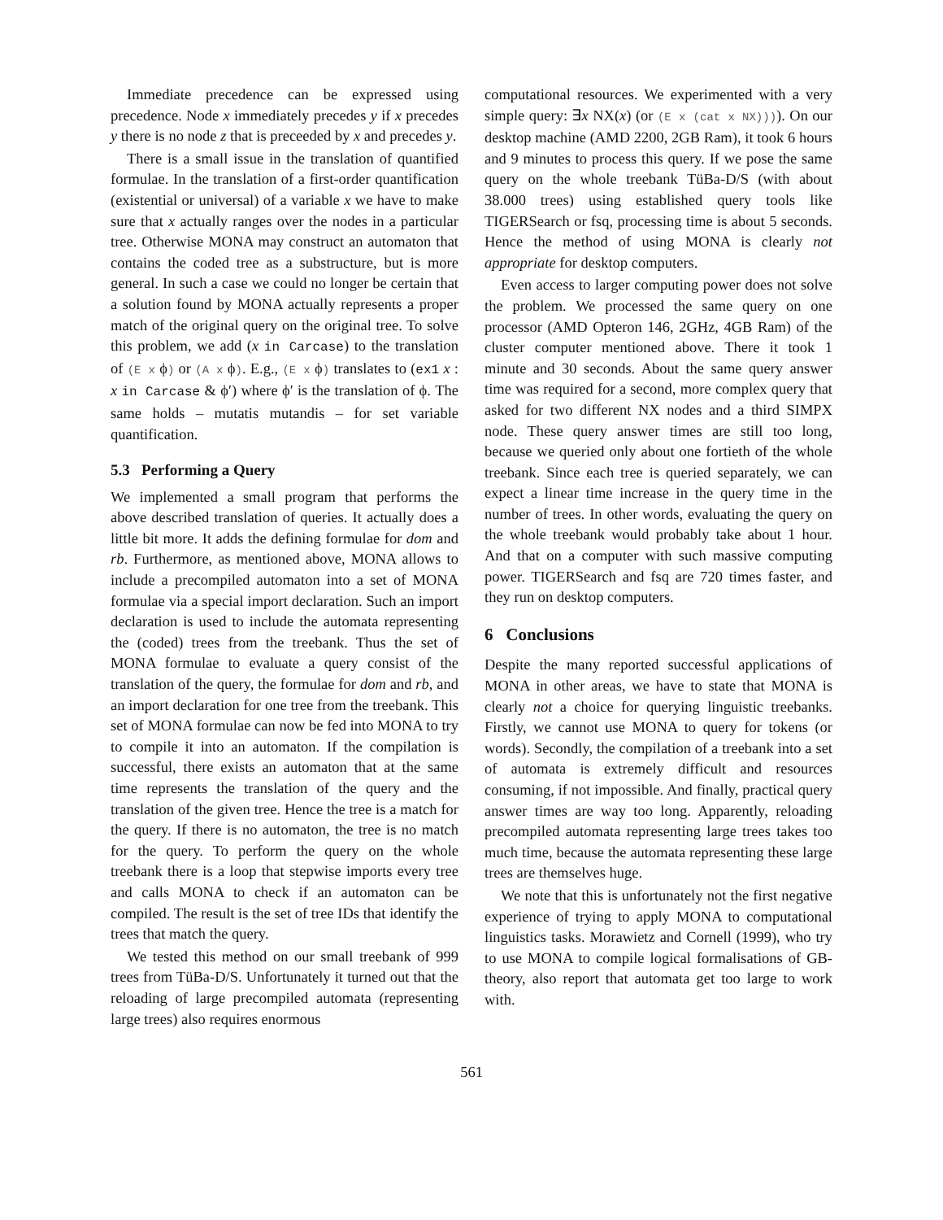Immediate precedence can be expressed using precedence. Node x immediately precedes y if x precedes y there is no node z that is preceeded by x and precedes y.
There is a small issue in the translation of quantified formulae. In the translation of a first-order quantification (existential or universal) of a variable x we have to make sure that x actually ranges over the nodes in a particular tree. Otherwise MONA may construct an automaton that contains the coded tree as a substructure, but is more general. In such a case we could no longer be certain that a solution found by MONA actually represents a proper match of the original query on the original tree. To solve this problem, we add (x in Carcase) to the translation of (E x ϕ) or (A x ϕ). E.g., (E x ϕ) translates to (ex1 x : x in Carcase & ϕ′) where ϕ′ is the translation of ϕ. The same holds – mutatis mutandis – for set variable quantification.
5.3 Performing a Query
We implemented a small program that performs the above described translation of queries. It actually does a little bit more. It adds the defining formulae for dom and rb. Furthermore, as mentioned above, MONA allows to include a precompiled automaton into a set of MONA formulae via a special import declaration. Such an import declaration is used to include the automata representing the (coded) trees from the treebank. Thus the set of MONA formulae to evaluate a query consist of the translation of the query, the formulae for dom and rb, and an import declaration for one tree from the treebank. This set of MONA formulae can now be fed into MONA to try to compile it into an automaton. If the compilation is successful, there exists an automaton that at the same time represents the translation of the query and the translation of the given tree. Hence the tree is a match for the query. If there is no automaton, the tree is no match for the query. To perform the query on the whole treebank there is a loop that stepwise imports every tree and calls MONA to check if an automaton can be compiled. The result is the set of tree IDs that identify the trees that match the query.
We tested this method on our small treebank of 999 trees from TüBa-D/S. Unfortunately it turned out that the reloading of large precompiled automata (representing large trees) also requires enormous
computational resources. We experimented with a very simple query: ∃x NX(x) (or (E x (cat x NX)))). On our desktop machine (AMD 2200, 2GB Ram), it took 6 hours and 9 minutes to process this query. If we pose the same query on the whole treebank TüBa-D/S (with about 38.000 trees) using established query tools like TIGERSearch or fsq, processing time is about 5 seconds. Hence the method of using MONA is clearly not appropriate for desktop computers.
Even access to larger computing power does not solve the problem. We processed the same query on one processor (AMD Opteron 146, 2GHz, 4GB Ram) of the cluster computer mentioned above. There it took 1 minute and 30 seconds. About the same query answer time was required for a second, more complex query that asked for two different NX nodes and a third SIMPX node. These query answer times are still too long, because we queried only about one fortieth of the whole treebank. Since each tree is queried separately, we can expect a linear time increase in the query time in the number of trees. In other words, evaluating the query on the whole treebank would probably take about 1 hour. And that on a computer with such massive computing power. TIGERSearch and fsq are 720 times faster, and they run on desktop computers.
6 Conclusions
Despite the many reported successful applications of MONA in other areas, we have to state that MONA is clearly not a choice for querying linguistic treebanks. Firstly, we cannot use MONA to query for tokens (or words). Secondly, the compilation of a treebank into a set of automata is extremely difficult and resources consuming, if not impossible. And finally, practical query answer times are way too long. Apparently, reloading precompiled automata representing large trees takes too much time, because the automata representing these large trees are themselves huge.
We note that this is unfortunately not the first negative experience of trying to apply MONA to computational linguistics tasks. Morawietz and Cornell (1999), who try to use MONA to compile logical formalisations of GB-theory, also report that automata get too large to work with.
561